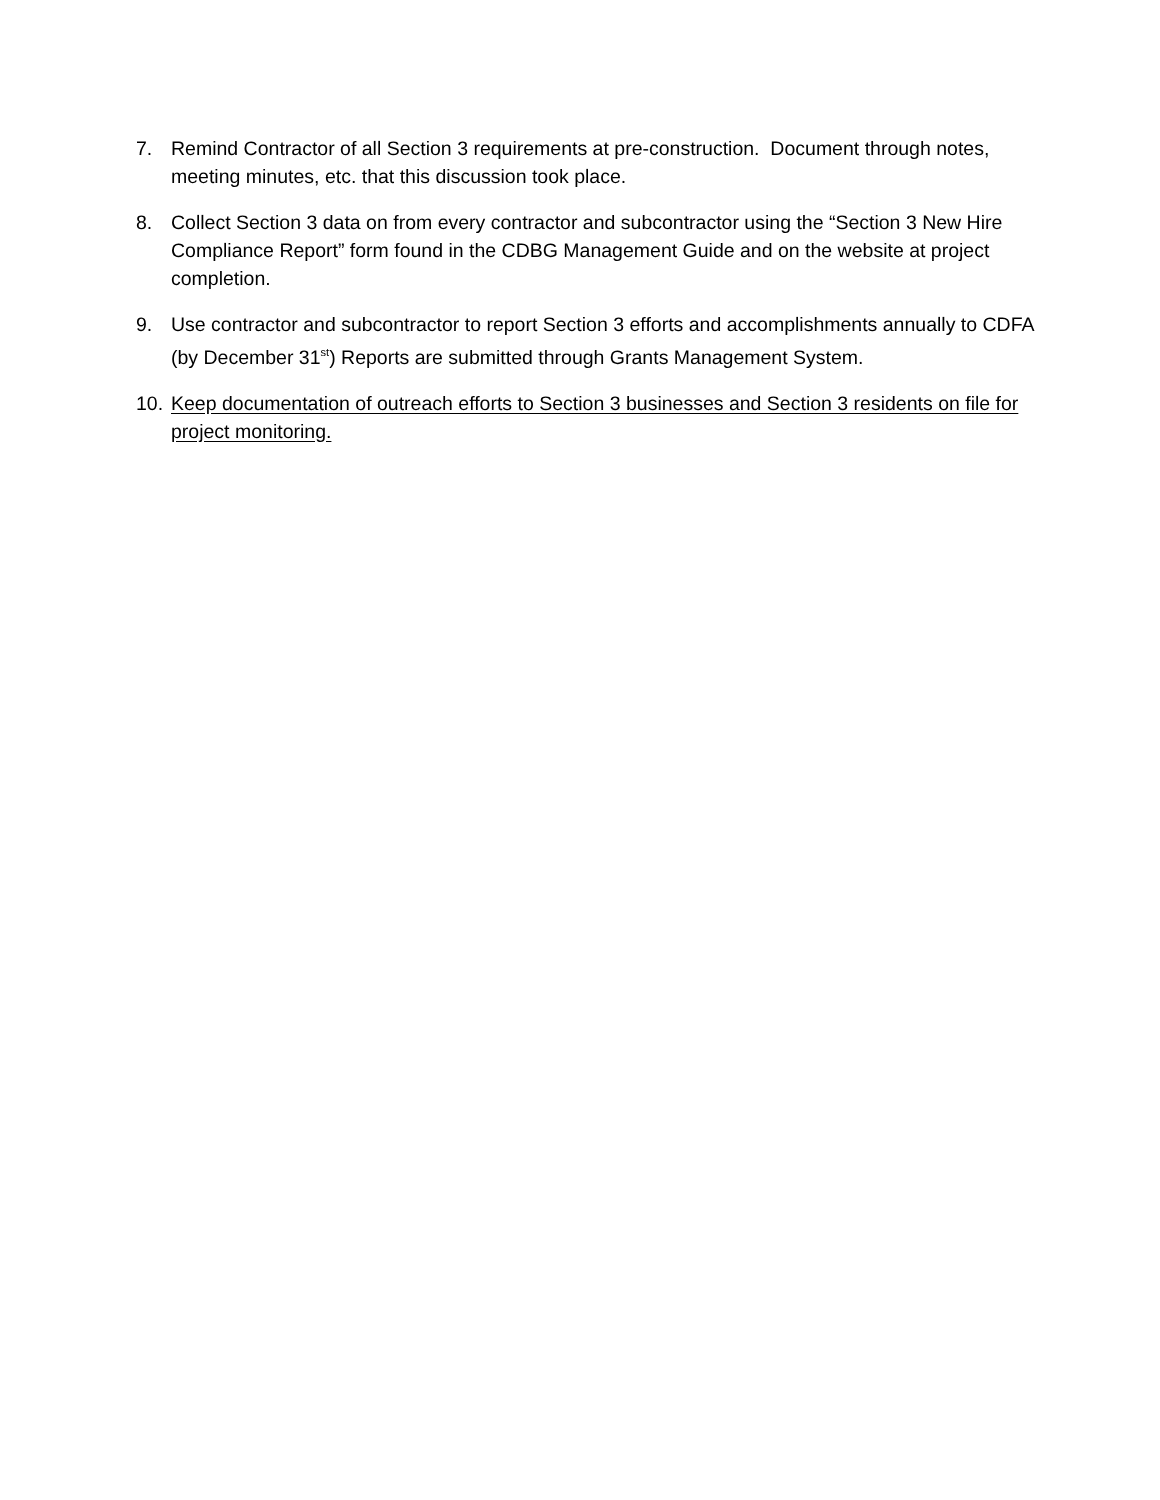7. Remind Contractor of all Section 3 requirements at pre-construction. Document through notes, meeting minutes, etc. that this discussion took place.
8. Collect Section 3 data on from every contractor and subcontractor using the “Section 3 New Hire Compliance Report” form found in the CDBG Management Guide and on the website at project completion.
9. Use contractor and subcontractor to report Section 3 efforts and accomplishments annually to CDFA (by December 31<sup>st</sup>) Reports are submitted through Grants Management System.
10.
Keep documentation of outreach efforts to Section 3 businesses and Section 3 residents on file for project monitoring.